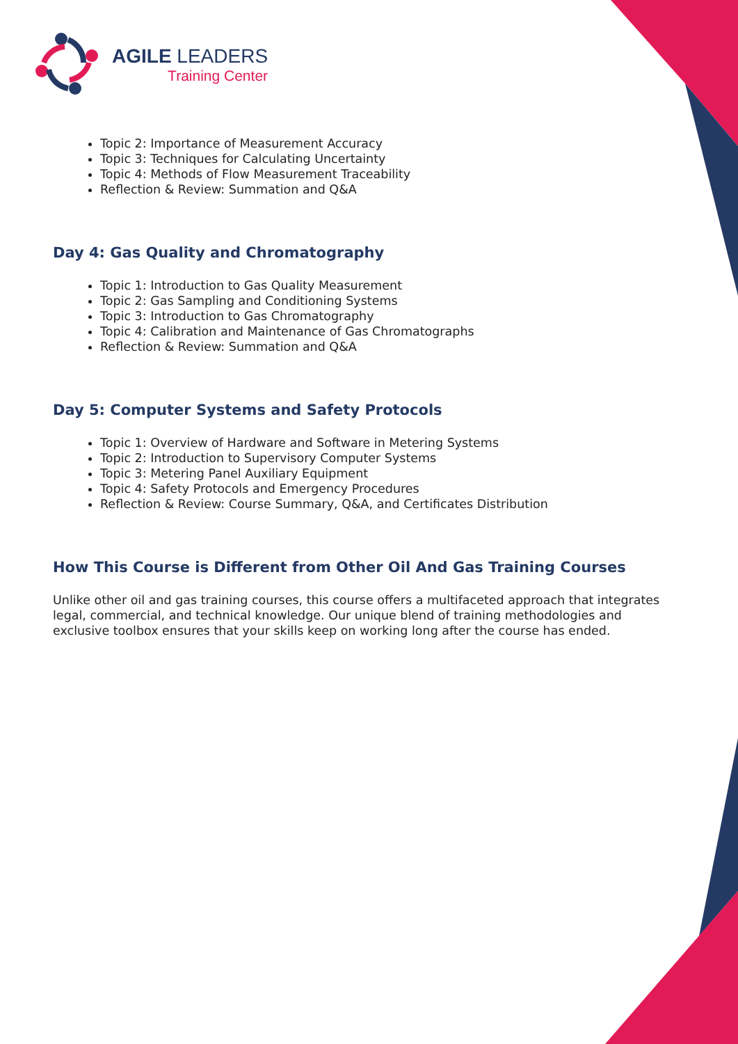AGILE LEADERS
Training Center
Topic 2: Importance of Measurement Accuracy
Topic 3: Techniques for Calculating Uncertainty
Topic 4: Methods of Flow Measurement Traceability
Reflection & Review: Summation and Q&A
Day 4: Gas Quality and Chromatography
Topic 1: Introduction to Gas Quality Measurement
Topic 2: Gas Sampling and Conditioning Systems
Topic 3: Introduction to Gas Chromatography
Topic 4: Calibration and Maintenance of Gas Chromatographs
Reflection & Review: Summation and Q&A
Day 5: Computer Systems and Safety Protocols
Topic 1: Overview of Hardware and Software in Metering Systems
Topic 2: Introduction to Supervisory Computer Systems
Topic 3: Metering Panel Auxiliary Equipment
Topic 4: Safety Protocols and Emergency Procedures
Reflection & Review: Course Summary, Q&A, and Certificates Distribution
How This Course is Different from Other Oil And Gas Training Courses
Unlike other oil and gas training courses, this course offers a multifaceted approach that integrates legal, commercial, and technical knowledge. Our unique blend of training methodologies and exclusive toolbox ensures that your skills keep on working long after the course has ended.